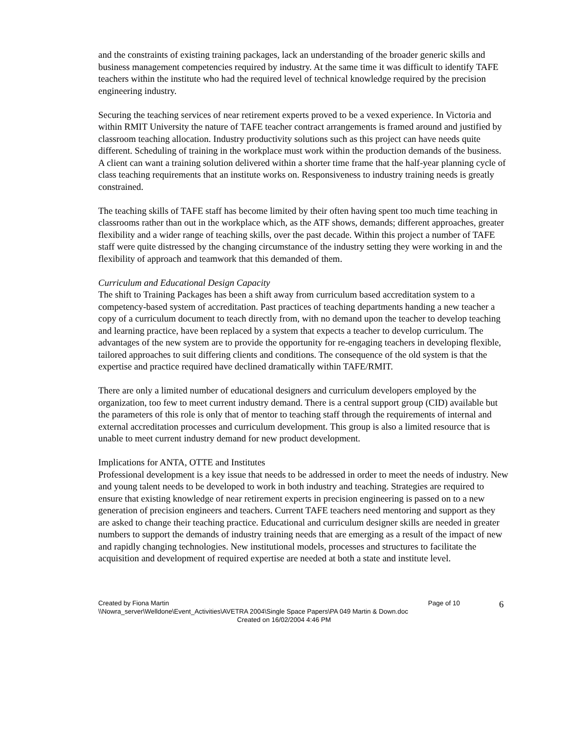and the constraints of existing training packages, lack an understanding of the broader generic skills and business management competencies required by industry. At the same time it was difficult to identify TAFE teachers within the institute who had the required level of technical knowledge required by the precision engineering industry.
Securing the teaching services of near retirement experts proved to be a vexed experience. In Victoria and within RMIT University the nature of TAFE teacher contract arrangements is framed around and justified by classroom teaching allocation. Industry productivity solutions such as this project can have needs quite different. Scheduling of training in the workplace must work within the production demands of the business. A client can want a training solution delivered within a shorter time frame that the half-year planning cycle of class teaching requirements that an institute works on. Responsiveness to industry training needs is greatly constrained.
The teaching skills of TAFE staff has become limited by their often having spent too much time teaching in classrooms rather than out in the workplace which, as the ATF shows, demands; different approaches, greater flexibility and a wider range of teaching skills, over the past decade. Within this project a number of TAFE staff were quite distressed by the changing circumstance of the industry setting they were working in and the flexibility of approach and teamwork that this demanded of them.
Curriculum and Educational Design Capacity
The shift to Training Packages has been a shift away from curriculum based accreditation system to a competency-based system of accreditation. Past practices of teaching departments handing a new teacher a copy of a curriculum document to teach directly from, with no demand upon the teacher to develop teaching and learning practice, have been replaced by a system that expects a teacher to develop curriculum. The advantages of the new system are to provide the opportunity for re-engaging teachers in developing flexible, tailored approaches to suit differing clients and conditions. The consequence of the old system is that the expertise and practice required have declined dramatically within TAFE/RMIT.
There are only a limited number of educational designers and curriculum developers employed by the organization, too few to meet current industry demand. There is a central support group (CID) available but the parameters of this role is only that of mentor to teaching staff through the requirements of internal and external accreditation processes and curriculum development. This group is also a limited resource that is unable to meet current industry demand for new product development.
Implications for ANTA, OTTE and Institutes
Professional development is a key issue that needs to be addressed in order to meet the needs of industry. New and young talent needs to be developed to work in both industry and teaching. Strategies are required to ensure that existing knowledge of near retirement experts in precision engineering is passed on to a new generation of precision engineers and teachers. Current TAFE teachers need mentoring and support as they are asked to change their teaching practice. Educational and curriculum designer skills are needed in greater numbers to support the demands of industry training needs that are emerging as a result of the impact of new and rapidly changing technologies. New institutional models, processes and structures to facilitate the acquisition and development of required expertise are needed at both a state and institute level.
Created by Fiona Martin Page of 10
6
\\Nowra_server\Welldone\Event_Activities\AVETRA 2004\Single Space Papers\PA 049 Martin & Down.doc
Created on 16/02/2004 4:46 PM